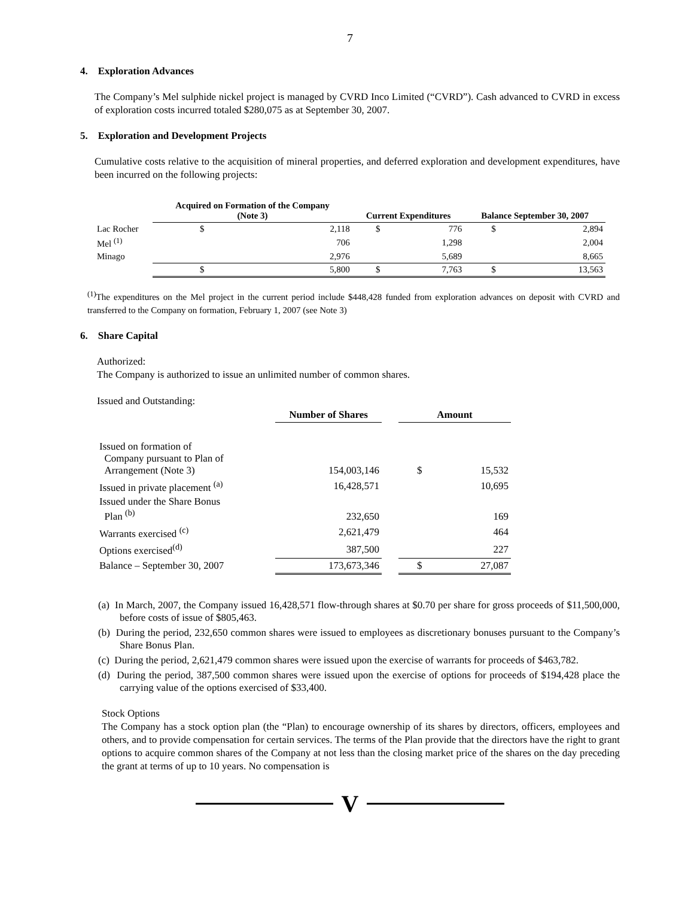7
4. Exploration Advances
The Company’s Mel sulphide nickel project is managed by CVRD Inco Limited (“CVRD”). Cash advanced to CVRD in excess of exploration costs incurred totaled $280,075 as at September 30, 2007.
5. Exploration and Development Projects
Cumulative costs relative to the acquisition of mineral properties, and deferred exploration and development expenditures, have been incurred on the following projects:
| | Acquired on Formation of the Company (Note 3) | | Current Expenditures | | Balance September 30, 2007 | |
| --- | --- | --- | --- | --- | --- | --- |
| Lac Rocher | $ | 2,118 | $ | 776 | $ | 2,894 |
| Mel <sup>(1)</sup> | | 706 | | 1,298 | | 2,004 |
| Minago | | 2,976 | | 5,689 | | 8,665 |
| | $ | 5,800 | $ | 7,763 | $ | 13,563 |
<sup>(1)</sup> The expenditures on the Mel project in the current period include $448,428 funded from exploration advances on deposit with CVRD and transferred to the Company on formation, February 1, 2007 (see Note 3)
6. Share Capital
Authorized:
The Company is authorized to issue an unlimited number of common shares.
Issued and Outstanding:
| | Number of Shares | | Amount | |
| --- | --- | --- | --- | --- |
| Issued on formation of Company pursuant to Plan of Arrangement (Note 3) | 154,003,146 | | $ | 15,532 |
| Issued in private placement <sup>(a)</sup> | 16,428,571 | | | 10,695 |
| Issued under the Share Bonus Plan <sup>(b)</sup> | 232,650 | | | 169 |
| Warrants exercised <sup>(c)</sup> | 2,621,479 | | | 464 |
| Options exercised<sup>(d)</sup> | 387,500 | | | 227 |
| Balance – September 30, 2007 | 173,673,346 | | $ | 27,087 |
(a) In March, 2007, the Company issued 16,428,571 flow-through shares at $0.70 per share for gross proceeds of $11,500,000, before costs of issue of $805,463.
(b) During the period, 232,650 common shares were issued to employees as discretionary bonuses pursuant to the Company’s Share Bonus Plan.
(c) During the period, 2,621,479 common shares were issued upon the exercise of warrants for proceeds of $463,782.
(d) During the period, 387,500 common shares were issued upon the exercise of options for proceeds of $194,428 place the carrying value of the options exercised of $33,400.
Stock Options
The Company has a stock option plan (the “Plan) to encourage ownership of its shares by directors, officers, employees and others, and to provide compensation for certain services. The terms of the Plan provide that the directors have the right to grant options to acquire common shares of the Company at not less than the closing market price of the shares on the day preceding the grant at terms of up to 10 years. No compensation is
V